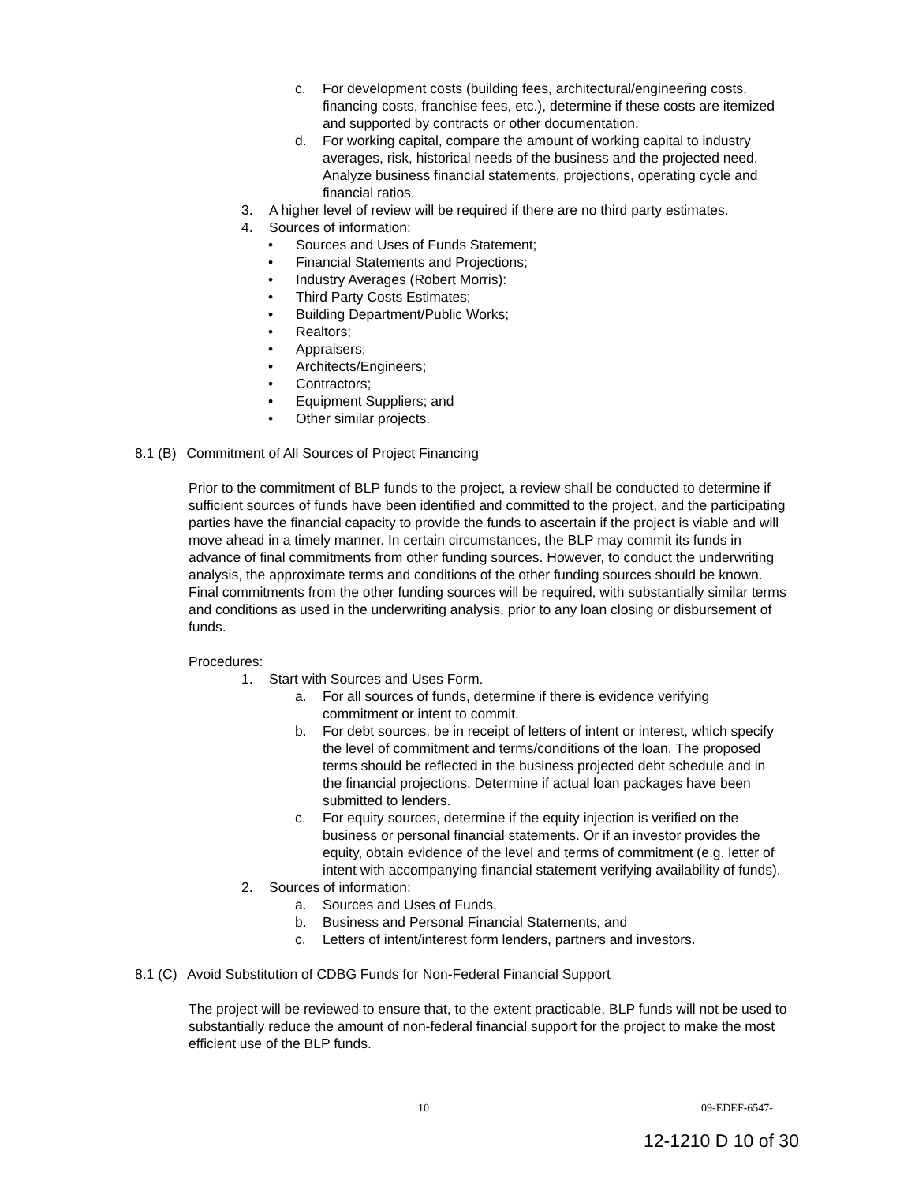c. For development costs (building fees, architectural/engineering costs, financing costs, franchise fees, etc.), determine if these costs are itemized and supported by contracts or other documentation.
d. For working capital, compare the amount of working capital to industry averages, risk, historical needs of the business and the projected need. Analyze business financial statements, projections, operating cycle and financial ratios.
3. A higher level of review will be required if there are no third party estimates.
4. Sources of information:
• Sources and Uses of Funds Statement;
• Financial Statements and Projections;
• Industry Averages (Robert Morris):
• Third Party Costs Estimates;
• Building Department/Public Works;
• Realtors;
• Appraisers;
• Architects/Engineers;
• Contractors;
• Equipment Suppliers; and
• Other similar projects.
8.1 (B) Commitment of All Sources of Project Financing
Prior to the commitment of BLP funds to the project, a review shall be conducted to determine if sufficient sources of funds have been identified and committed to the project, and the participating parties have the financial capacity to provide the funds to ascertain if the project is viable and will move ahead in a timely manner. In certain circumstances, the BLP may commit its funds in advance of final commitments from other funding sources. However, to conduct the underwriting analysis, the approximate terms and conditions of the other funding sources should be known. Final commitments from the other funding sources will be required, with substantially similar terms and conditions as used in the underwriting analysis, prior to any loan closing or disbursement of funds.
Procedures:
1. Start with Sources and Uses Form.
a. For all sources of funds, determine if there is evidence verifying commitment or intent to commit.
b. For debt sources, be in receipt of letters of intent or interest, which specify the level of commitment and terms/conditions of the loan. The proposed terms should be reflected in the business projected debt schedule and in the financial projections. Determine if actual loan packages have been submitted to lenders.
c. For equity sources, determine if the equity injection is verified on the business or personal financial statements. Or if an investor provides the equity, obtain evidence of the level and terms of commitment (e.g. letter of intent with accompanying financial statement verifying availability of funds).
2. Sources of information:
a. Sources and Uses of Funds,
b. Business and Personal Financial Statements, and
c. Letters of intent/interest form lenders, partners and investors.
8.1 (C) Avoid Substitution of CDBG Funds for Non-Federal Financial Support
The project will be reviewed to ensure that, to the extent practicable, BLP funds will not be used to substantially reduce the amount of non-federal financial support for the project to make the most efficient use of the BLP funds.
10 09-EDEF-6547-
12-1210 D 10 of 30